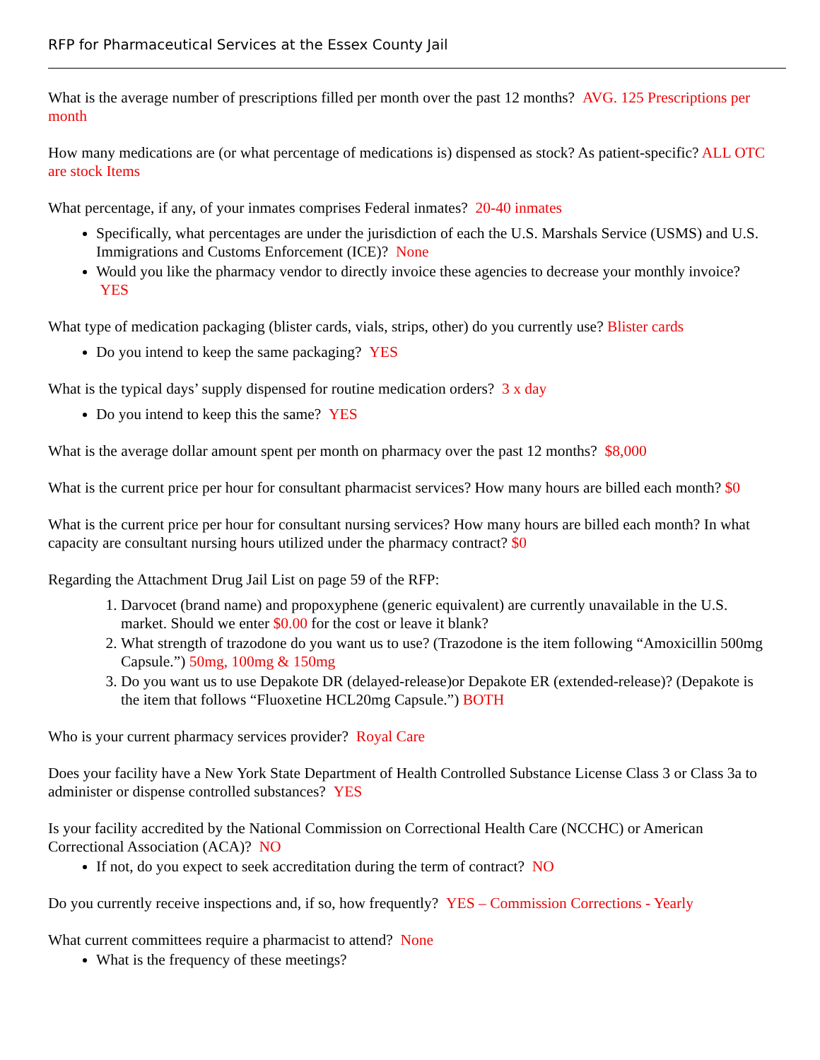RFP for Pharmaceutical Services at the Essex County Jail
What is the average number of prescriptions filled per month over the past 12 months? AVG. 125 Prescriptions per month
How many medications are (or what percentage of medications is) dispensed as stock? As patient-specific? ALL OTC are stock Items
What percentage, if any, of your inmates comprises Federal inmates? 20-40 inmates
Specifically, what percentages are under the jurisdiction of each the U.S. Marshals Service (USMS) and U.S. Immigrations and Customs Enforcement (ICE)? None
Would you like the pharmacy vendor to directly invoice these agencies to decrease your monthly invoice? YES
What type of medication packaging (blister cards, vials, strips, other) do you currently use? Blister cards
Do you intend to keep the same packaging? YES
What is the typical days’ supply dispensed for routine medication orders? 3 x day
Do you intend to keep this the same? YES
What is the average dollar amount spent per month on pharmacy over the past 12 months? $8,000
What is the current price per hour for consultant pharmacist services? How many hours are billed each month? $0
What is the current price per hour for consultant nursing services? How many hours are billed each month? In what capacity are consultant nursing hours utilized under the pharmacy contract? $0
Regarding the Attachment Drug Jail List on page 59 of the RFP:
1. Darvocet (brand name) and propoxyphene (generic equivalent) are currently unavailable in the U.S. market. Should we enter $0.00 for the cost or leave it blank?
2. What strength of trazodone do you want us to use? (Trazodone is the item following “Amoxicillin 500mg Capsule.”) 50mg, 100mg & 150mg
3. Do you want us to use Depakote DR (delayed-release)or Depakote ER (extended-release)? (Depakote is the item that follows “Fluoxetine HCL20mg Capsule.”) BOTH
Who is your current pharmacy services provider? Royal Care
Does your facility have a New York State Department of Health Controlled Substance License Class 3 or Class 3a to administer or dispense controlled substances? YES
Is your facility accredited by the National Commission on Correctional Health Care (NCCHC) or American Correctional Association (ACA)? NO
If not, do you expect to seek accreditation during the term of contract? NO
Do you currently receive inspections and, if so, how frequently? YES – Commission Corrections - Yearly
What current committees require a pharmacist to attend? None
What is the frequency of these meetings?